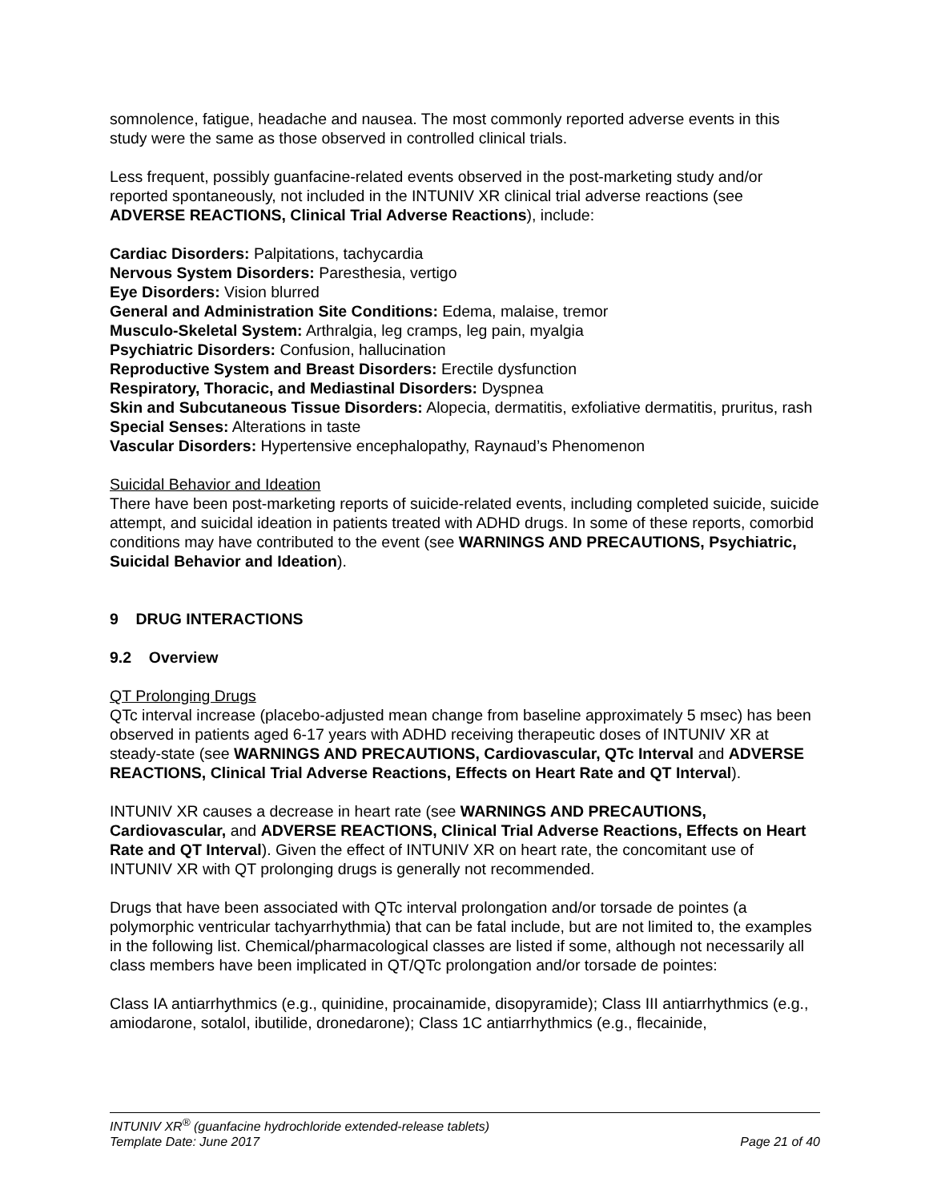somnolence, fatigue, headache and nausea. The most commonly reported adverse events in this study were the same as those observed in controlled clinical trials.
Less frequent, possibly guanfacine-related events observed in the post-marketing study and/or reported spontaneously, not included in the INTUNIV XR clinical trial adverse reactions (see ADVERSE REACTIONS, Clinical Trial Adverse Reactions), include:
Cardiac Disorders: Palpitations, tachycardia
Nervous System Disorders: Paresthesia, vertigo
Eye Disorders: Vision blurred
General and Administration Site Conditions: Edema, malaise, tremor
Musculo-Skeletal System: Arthralgia, leg cramps, leg pain, myalgia
Psychiatric Disorders: Confusion, hallucination
Reproductive System and Breast Disorders: Erectile dysfunction
Respiratory, Thoracic, and Mediastinal Disorders: Dyspnea
Skin and Subcutaneous Tissue Disorders: Alopecia, dermatitis, exfoliative dermatitis, pruritus, rash
Special Senses: Alterations in taste
Vascular Disorders: Hypertensive encephalopathy, Raynaud’s Phenomenon
Suicidal Behavior and Ideation
There have been post-marketing reports of suicide-related events, including completed suicide, suicide attempt, and suicidal ideation in patients treated with ADHD drugs. In some of these reports, comorbid conditions may have contributed to the event (see WARNINGS AND PRECAUTIONS, Psychiatric, Suicidal Behavior and Ideation).
9 DRUG INTERACTIONS
9.2 Overview
QT Prolonging Drugs
QTc interval increase (placebo-adjusted mean change from baseline approximately 5 msec) has been observed in patients aged 6-17 years with ADHD receiving therapeutic doses of INTUNIV XR at steady-state (see WARNINGS AND PRECAUTIONS, Cardiovascular, QTc Interval and ADVERSE REACTIONS, Clinical Trial Adverse Reactions, Effects on Heart Rate and QT Interval).
INTUNIV XR causes a decrease in heart rate (see WARNINGS AND PRECAUTIONS, Cardiovascular, and ADVERSE REACTIONS, Clinical Trial Adverse Reactions, Effects on Heart Rate and QT Interval). Given the effect of INTUNIV XR on heart rate, the concomitant use of INTUNIV XR with QT prolonging drugs is generally not recommended.
Drugs that have been associated with QTc interval prolongation and/or torsade de pointes (a polymorphic ventricular tachyarrhythmia) that can be fatal include, but are not limited to, the examples in the following list. Chemical/pharmacological classes are listed if some, although not necessarily all class members have been implicated in QT/QTc prolongation and/or torsade de pointes:
Class IA antiarrhythmics (e.g., quinidine, procainamide, disopyramide); Class III antiarrhythmics (e.g., amiodarone, sotalol, ibutilide, dronedarone); Class 1C antiarrhythmics (e.g., flecainide,
INTUNIV XR<sup>®</sup> (guanfacine hydrochloride extended-release tablets)
Template Date: June 2017 Page 21 of 40